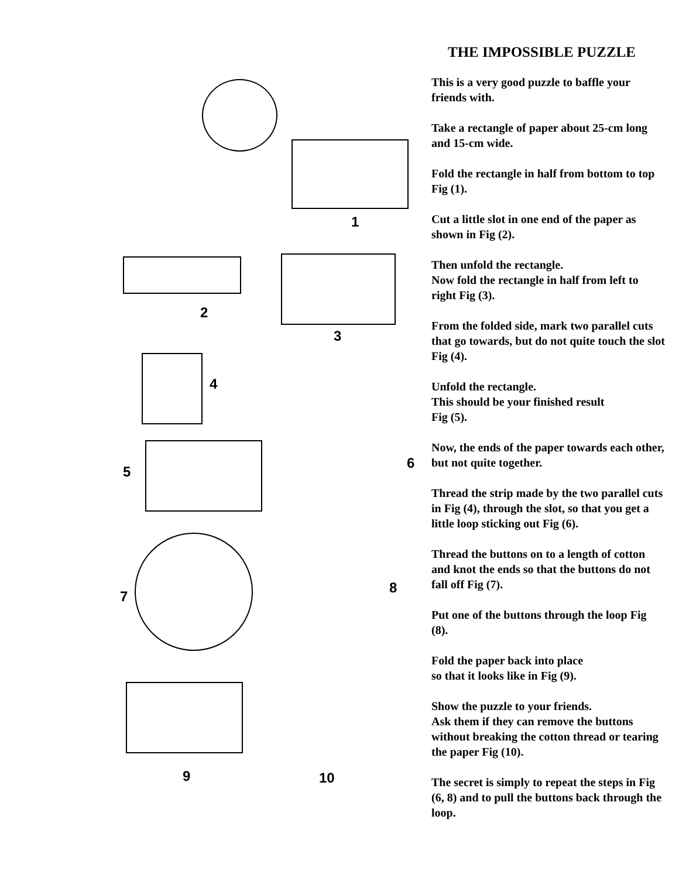1
2
3
4
5
6
7
8
9 10
THE IMPOSSIBLE PUZZLE
This is a very good puzzle to baffle your friends with.
Take a rectangle of paper about 25-cm long and 15-cm wide.
Fold the rectangle in half from bottom to top Fig (1).
Cut a little slot in one end of the paper as shown in Fig (2).
Then unfold the rectangle.
Now fold the rectangle in half from left to right Fig (3).
From the folded side, mark two parallel cuts that go towards, but do not quite touch the slot Fig (4).
Unfold the rectangle.
This should be your finished result
Fig (5).
Now, the ends of the paper towards each other, but not quite together.
Thread the strip made by the two parallel cuts in Fig (4), through the slot, so that you get a little loop sticking out Fig (6).
Thread the buttons on to a length of cotton and knot the ends so that the buttons do not fall off Fig (7).
Put one of the buttons through the loop Fig (8).
Fold the paper back into place
so that it looks like in Fig (9).
Show the puzzle to your friends.
Ask them if they can remove the buttons without breaking the cotton thread or tearing the paper Fig (10).
The secret is simply to repeat the steps in Fig (6, 8) and to pull the buttons back through the loop.